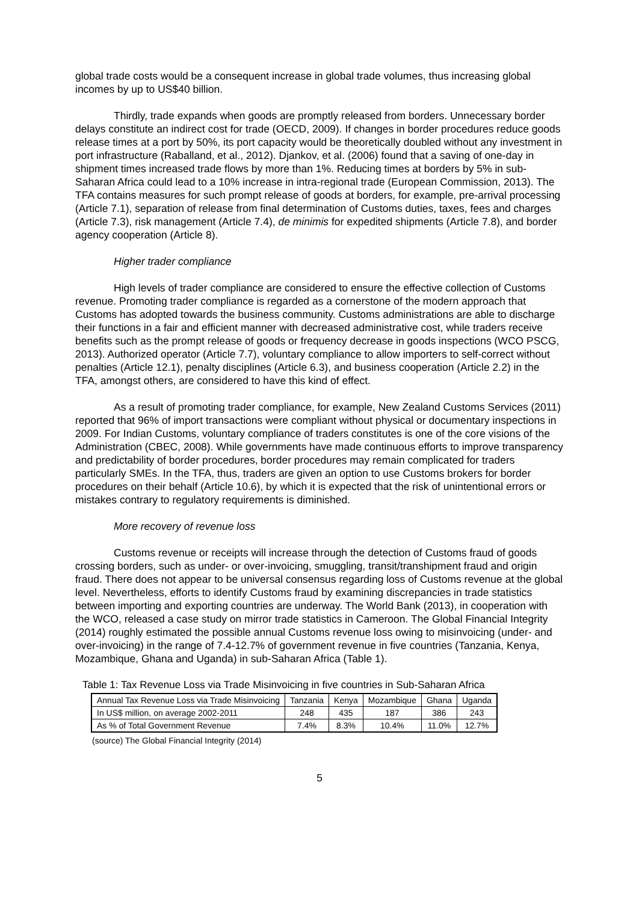global trade costs would be a consequent increase in global trade volumes, thus increasing global incomes by up to US$40 billion.
Thirdly, trade expands when goods are promptly released from borders. Unnecessary border delays constitute an indirect cost for trade (OECD, 2009). If changes in border procedures reduce goods release times at a port by 50%, its port capacity would be theoretically doubled without any investment in port infrastructure (Raballand, et al., 2012). Djankov, et al. (2006) found that a saving of one-day in shipment times increased trade flows by more than 1%. Reducing times at borders by 5% in sub-Saharan Africa could lead to a 10% increase in intra-regional trade (European Commission, 2013). The TFA contains measures for such prompt release of goods at borders, for example, pre-arrival processing (Article 7.1), separation of release from final determination of Customs duties, taxes, fees and charges (Article 7.3), risk management (Article 7.4), de minimis for expedited shipments (Article 7.8), and border agency cooperation (Article 8).
Higher trader compliance
High levels of trader compliance are considered to ensure the effective collection of Customs revenue. Promoting trader compliance is regarded as a cornerstone of the modern approach that Customs has adopted towards the business community. Customs administrations are able to discharge their functions in a fair and efficient manner with decreased administrative cost, while traders receive benefits such as the prompt release of goods or frequency decrease in goods inspections (WCO PSCG, 2013). Authorized operator (Article 7.7), voluntary compliance to allow importers to self-correct without penalties (Article 12.1), penalty disciplines (Article 6.3), and business cooperation (Article 2.2) in the TFA, amongst others, are considered to have this kind of effect.
As a result of promoting trader compliance, for example, New Zealand Customs Services (2011) reported that 96% of import transactions were compliant without physical or documentary inspections in 2009. For Indian Customs, voluntary compliance of traders constitutes is one of the core visions of the Administration (CBEC, 2008). While governments have made continuous efforts to improve transparency and predictability of border procedures, border procedures may remain complicated for traders particularly SMEs. In the TFA, thus, traders are given an option to use Customs brokers for border procedures on their behalf (Article 10.6), by which it is expected that the risk of unintentional errors or mistakes contrary to regulatory requirements is diminished.
More recovery of revenue loss
Customs revenue or receipts will increase through the detection of Customs fraud of goods crossing borders, such as under- or over-invoicing, smuggling, transit/transhipment fraud and origin fraud. There does not appear to be universal consensus regarding loss of Customs revenue at the global level. Nevertheless, efforts to identify Customs fraud by examining discrepancies in trade statistics between importing and exporting countries are underway. The World Bank (2013), in cooperation with the WCO, released a case study on mirror trade statistics in Cameroon. The Global Financial Integrity (2014) roughly estimated the possible annual Customs revenue loss owing to misinvoicing (under- and over-invoicing) in the range of 7.4-12.7% of government revenue in five countries (Tanzania, Kenya, Mozambique, Ghana and Uganda) in sub-Saharan Africa (Table 1).
Table 1: Tax Revenue Loss via Trade Misinvoicing in five countries in Sub-Saharan Africa
| Annual Tax Revenue Loss via Trade Misinvoicing | Tanzania | Kenya | Mozambique | Ghana | Uganda |
| --- | --- | --- | --- | --- | --- |
| In US$ million, on average 2002-2011 | 248 | 435 | 187 | 386 | 243 |
| As % of Total Government Revenue | 7.4% | 8.3% | 10.4% | 11.0% | 12.7% |
(source) The Global Financial Integrity (2014)
5